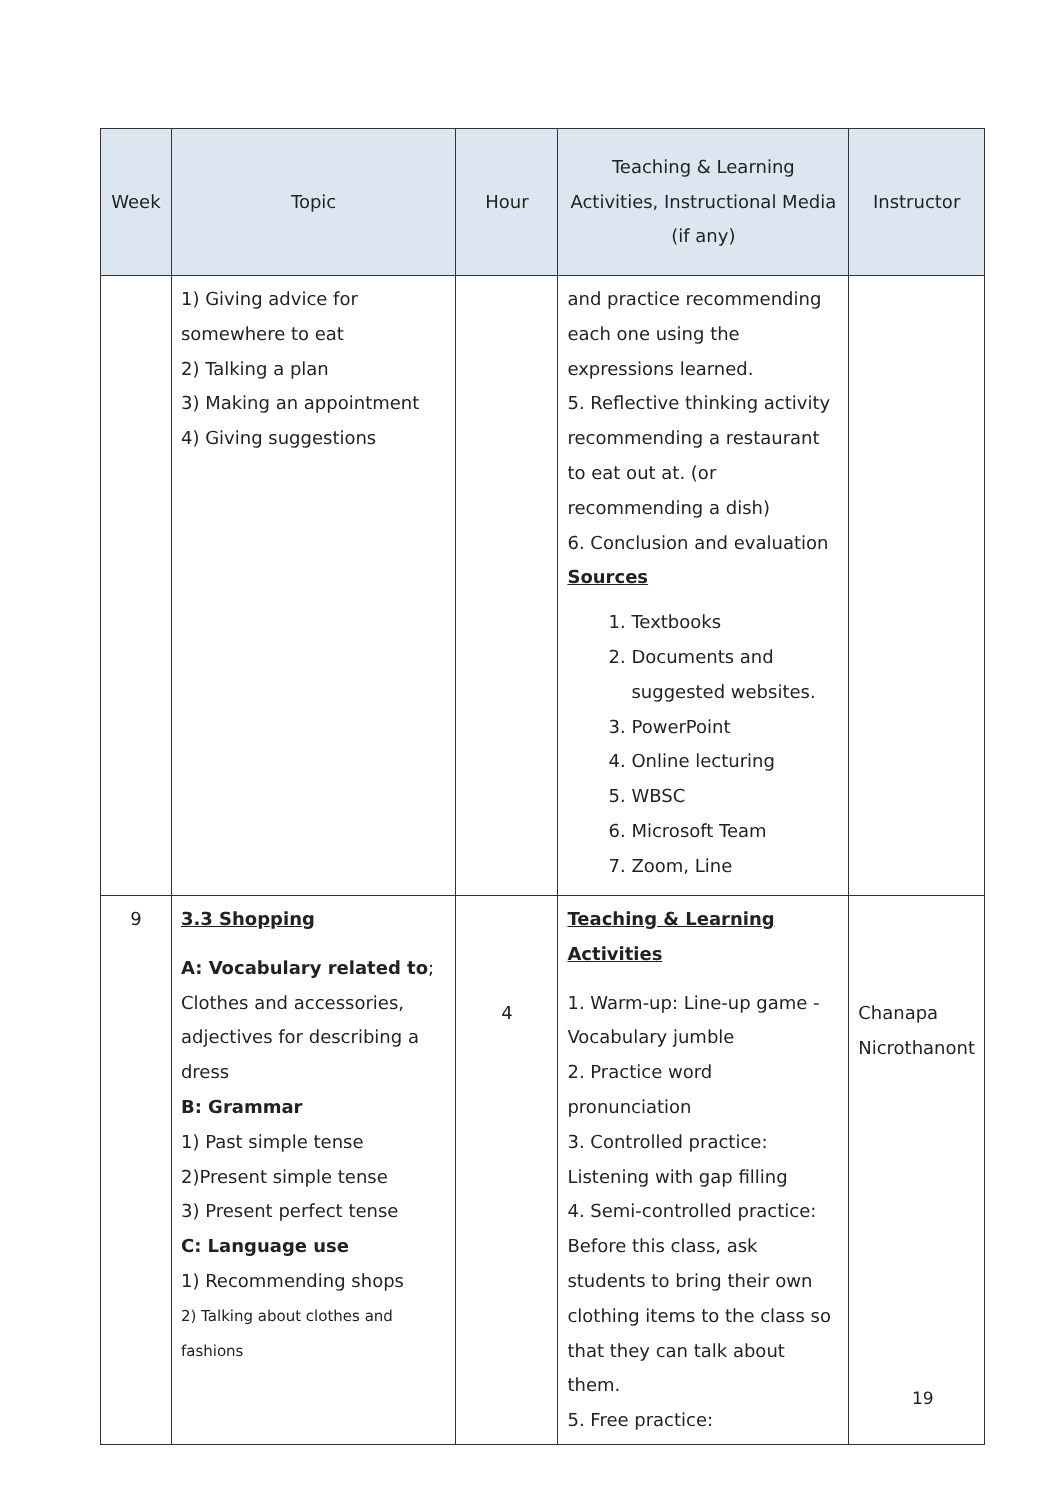| Week | Topic | Hour | Teaching & Learning Activities, Instructional Media (if any) | Instructor |
| --- | --- | --- | --- | --- |
| | 1) Giving advice for somewhere to eat 2) Talking a plan 3) Making an appointment 4) Giving suggestions | | and practice recommending each one using the expressions learned. 5. Reflective thinking activity recommending a restaurant to eat out at. (or recommending a dish) 6. Conclusion and evaluation Sources 1. Textbooks 2. Documents and suggested websites. 3. PowerPoint 4. Online lecturing 5. WBSC 6. Microsoft Team 7. Zoom, Line | |
| 9 | 3.3 Shopping A: Vocabulary related to ; Clothes and accessories, adjectives for describing a dress B: Grammar 1) Past simple tense 2)Present simple tense 3) Present perfect tense C: Language use 1) Recommending shops 2) Talking about clothes and fashions | 4 | Teaching & Learning Activities 1. Warm-up: Line-up game - Vocabulary jumble 2. Practice word pronunciation 3. Controlled practice: Listening with gap filling 4. Semi-controlled practice: Before this class, ask students to bring their own clothing items to the class so that they can talk about them. 5. Free practice: | Chanapa Nicrothanont |
19